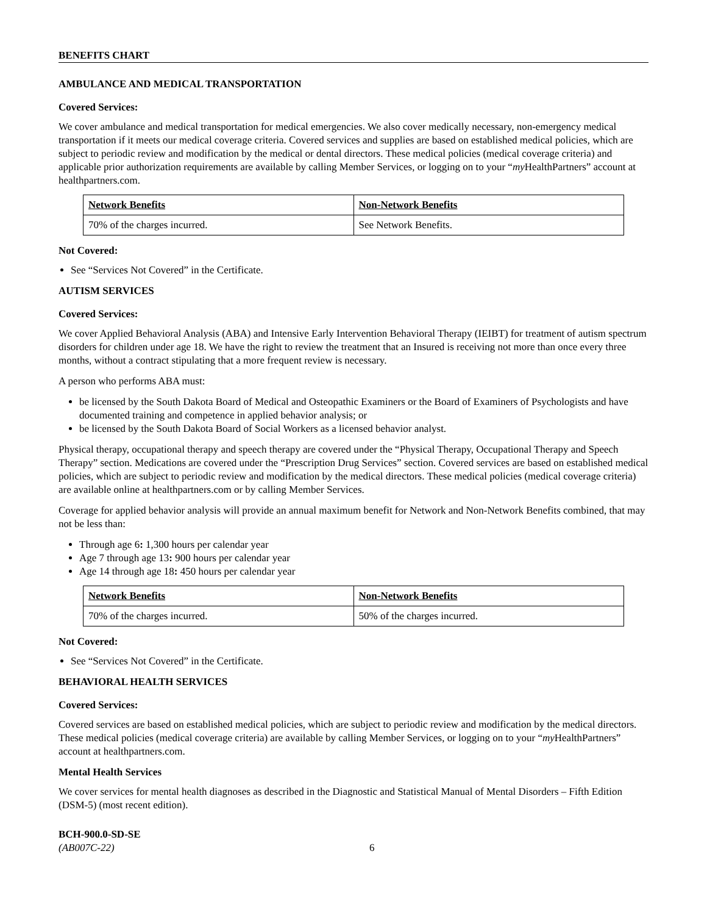BENEFITS CHART
AMBULANCE AND MEDICAL TRANSPORTATION
Covered Services:
We cover ambulance and medical transportation for medical emergencies. We also cover medically necessary, non-emergency medical transportation if it meets our medical coverage criteria. Covered services and supplies are based on established medical policies, which are subject to periodic review and modification by the medical or dental directors. These medical policies (medical coverage criteria) and applicable prior authorization requirements are available by calling Member Services, or logging on to your “my HealthPartners” account at healthpartners.com.
| Network Benefits | Non-Network Benefits |
| --- | --- |
| 70% of the charges incurred. | See Network Benefits. |
Not Covered:
See “Services Not Covered” in the Certificate.
AUTISM SERVICES
Covered Services:
We cover Applied Behavioral Analysis (ABA) and Intensive Early Intervention Behavioral Therapy (IEIBT) for treatment of autism spectrum disorders for children under age 18. We have the right to review the treatment that an Insured is receiving not more than once every three months, without a contract stipulating that a more frequent review is necessary.
A person who performs ABA must:
be licensed by the South Dakota Board of Medical and Osteopathic Examiners or the Board of Examiners of Psychologists and have documented training and competence in applied behavior analysis; or
be licensed by the South Dakota Board of Social Workers as a licensed behavior analyst.
Physical therapy, occupational therapy and speech therapy are covered under the “Physical Therapy, Occupational Therapy and Speech Therapy” section. Medications are covered under the “Prescription Drug Services” section. Covered services are based on established medical policies, which are subject to periodic review and modification by the medical directors. These medical policies (medical coverage criteria) are available online at healthpartners.com or by calling Member Services.
Coverage for applied behavior analysis will provide an annual maximum benefit for Network and Non-Network Benefits combined, that may not be less than:
Through age 6: 1,300 hours per calendar year
Age 7 through age 13: 900 hours per calendar year
Age 14 through age 18: 450 hours per calendar year
| Network Benefits | Non-Network Benefits |
| --- | --- |
| 70% of the charges incurred. | 50% of the charges incurred. |
Not Covered:
See “Services Not Covered” in the Certificate.
BEHAVIORAL HEALTH SERVICES
Covered Services:
Covered services are based on established medical policies, which are subject to periodic review and modification by the medical directors. These medical policies (medical coverage criteria) are available by calling Member Services, or logging on to your “my HealthPartners” account at healthpartners.com.
Mental Health Services
We cover services for mental health diagnoses as described in the Diagnostic and Statistical Manual of Mental Disorders – Fifth Edition (DSM-5) (most recent edition).
BCH-900.0-SD-SE
(AB007C-22) 6